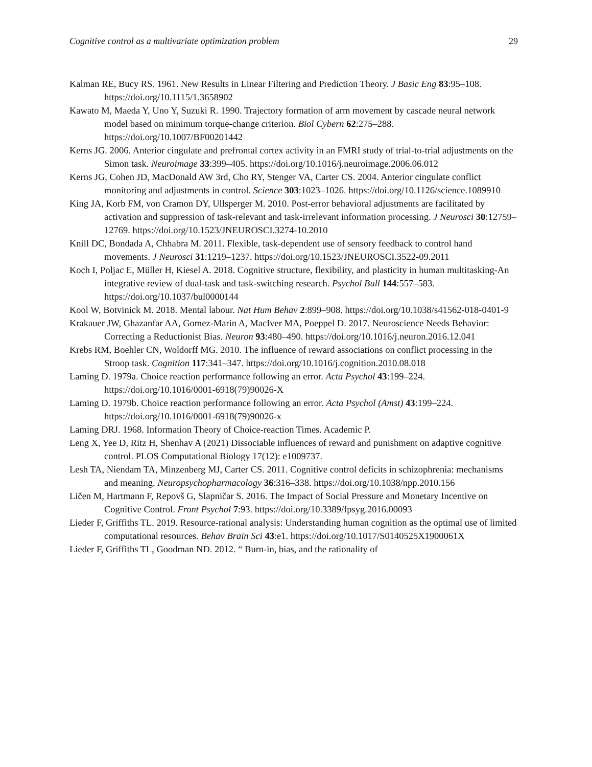Cognitive control as a multivariate optimization problem 29
Kalman RE, Bucy RS. 1961. New Results in Linear Filtering and Prediction Theory. J Basic Eng 83:95–108. https://doi.org/10.1115/1.3658902
Kawato M, Maeda Y, Uno Y, Suzuki R. 1990. Trajectory formation of arm movement by cascade neural network model based on minimum torque-change criterion. Biol Cybern 62:275–288. https://doi.org/10.1007/BF00201442
Kerns JG. 2006. Anterior cingulate and prefrontal cortex activity in an FMRI study of trial-to-trial adjustments on the Simon task. Neuroimage 33:399–405. https://doi.org/10.1016/j.neuroimage.2006.06.012
Kerns JG, Cohen JD, MacDonald AW 3rd, Cho RY, Stenger VA, Carter CS. 2004. Anterior cingulate conflict monitoring and adjustments in control. Science 303:1023–1026. https://doi.org/10.1126/science.1089910
King JA, Korb FM, von Cramon DY, Ullsperger M. 2010. Post-error behavioral adjustments are facilitated by activation and suppression of task-relevant and task-irrelevant information processing. J Neurosci 30:12759–12769. https://doi.org/10.1523/JNEUROSCI.3274-10.2010
Knill DC, Bondada A, Chhabra M. 2011. Flexible, task-dependent use of sensory feedback to control hand movements. J Neurosci 31:1219–1237. https://doi.org/10.1523/JNEUROSCI.3522-09.2011
Koch I, Poljac E, Müller H, Kiesel A. 2018. Cognitive structure, flexibility, and plasticity in human multitasking-An integrative review of dual-task and task-switching research. Psychol Bull 144:557–583. https://doi.org/10.1037/bul0000144
Kool W, Botvinick M. 2018. Mental labour. Nat Hum Behav 2:899–908. https://doi.org/10.1038/s41562-018-0401-9
Krakauer JW, Ghazanfar AA, Gomez-Marin A, MacIver MA, Poeppel D. 2017. Neuroscience Needs Behavior: Correcting a Reductionist Bias. Neuron 93:480–490. https://doi.org/10.1016/j.neuron.2016.12.041
Krebs RM, Boehler CN, Woldorff MG. 2010. The influence of reward associations on conflict processing in the Stroop task. Cognition 117:341–347. https://doi.org/10.1016/j.cognition.2010.08.018
Laming D. 1979a. Choice reaction performance following an error. Acta Psychol 43:199–224. https://doi.org/10.1016/0001-6918(79)90026-X
Laming D. 1979b. Choice reaction performance following an error. Acta Psychol (Amst) 43:199–224. https://doi.org/10.1016/0001-6918(79)90026-x
Laming DRJ. 1968. Information Theory of Choice-reaction Times. Academic P.
Leng X, Yee D, Ritz H, Shenhav A (2021) Dissociable influences of reward and punishment on adaptive cognitive control. PLOS Computational Biology 17(12): e1009737.
Lesh TA, Niendam TA, Minzenberg MJ, Carter CS. 2011. Cognitive control deficits in schizophrenia: mechanisms and meaning. Neuropsychopharmacology 36:316–338. https://doi.org/10.1038/npp.2010.156
Ličen M, Hartmann F, Repovš G, Slapničar S. 2016. The Impact of Social Pressure and Monetary Incentive on Cognitive Control. Front Psychol 7:93. https://doi.org/10.3389/fpsyg.2016.00093
Lieder F, Griffiths TL. 2019. Resource-rational analysis: Understanding human cognition as the optimal use of limited computational resources. Behav Brain Sci 43:e1. https://doi.org/10.1017/S0140525X1900061X
Lieder F, Griffiths TL, Goodman ND. 2012. “ Burn-in, bias, and the rationality of